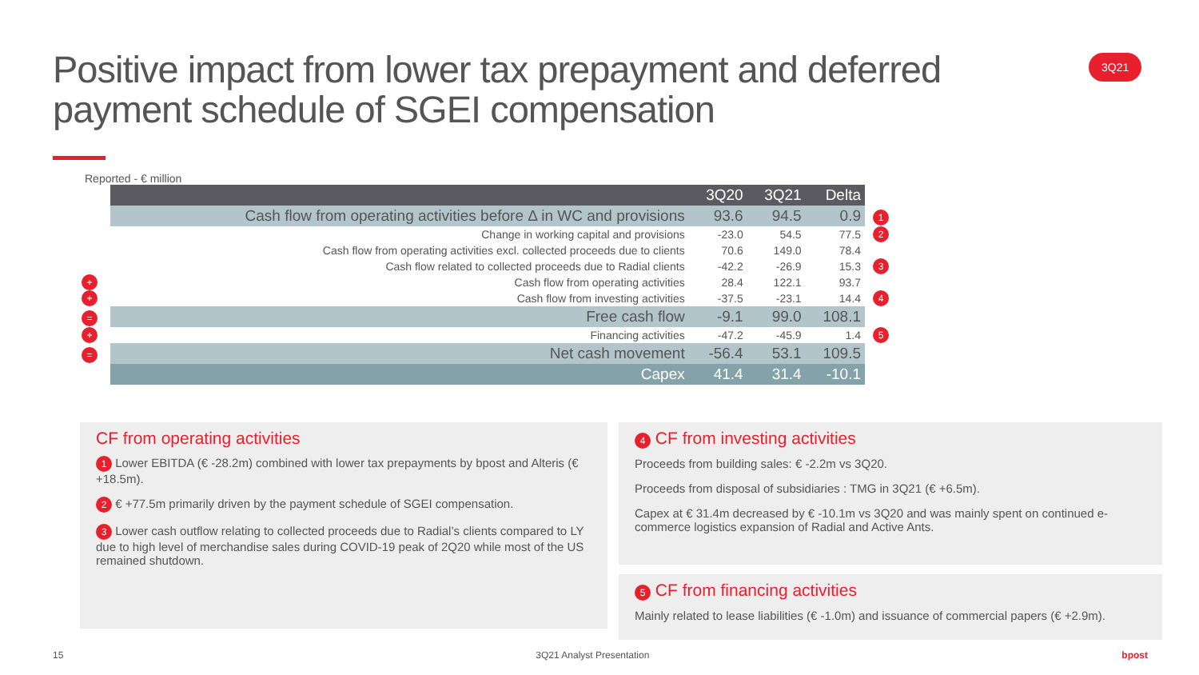Positive impact from lower tax prepayment and deferred payment schedule of SGEI compensation
3Q21
Reported - € million
| | | 3Q20 | 3Q21 | Delta | |
| | Cash flow from operating activities before Δ in WC and provisions | 93.6 | 94.5 | 0.9 | 1 |
| | Change in working capital and provisions | -23.0 | 54.5 | 77.5 | 2 |
| | Cash flow from operating activities excl. collected proceeds due to clients | 70.6 | 149.0 | 78.4 | |
| | Cash flow related to collected proceeds due to Radial clients | -42.2 | -26.9 | 15.3 | 3 |
| + | Cash flow from operating activities | 28.4 | 122.1 | 93.7 | |
| + | Cash flow from investing activities | -37.5 | -23.1 | 14.4 | 4 |
| = | Free cash flow | -9.1 | 99.0 | 108.1 | |
| + | Financing activities | -47.2 | -45.9 | 1.4 | 5 |
| = | Net cash movement | -56.4 | 53.1 | 109.5 | |
| | Capex | 41.4 | 31.4 | -10.1 | |
CF from operating activities
1 Lower EBITDA (€ -28.2m) combined with lower tax prepayments by bpost and Alteris (€ +18.5m).
2 € +77.5m primarily driven by the payment schedule of SGEI compensation.
3 Lower cash outflow relating to collected proceeds due to Radial’s clients compared to LY due to high level of merchandise sales during COVID-19 peak of 2Q20 while most of the US remained shutdown.
4 CF from investing activities
Proceeds from building sales: € -2.2m vs 3Q20.
Proceeds from disposal of subsidiaries : TMG in 3Q21 (€ +6.5m).
Capex at € 31.4m decreased by € -10.1m vs 3Q20 and was mainly spent on continued e-commerce logistics expansion of Radial and Active Ants.
5 CF from financing activities
Mainly related to lease liabilities (€ -1.0m) and issuance of commercial papers (€ +2.9m).
15 3Q21 Analyst Presentation bpost